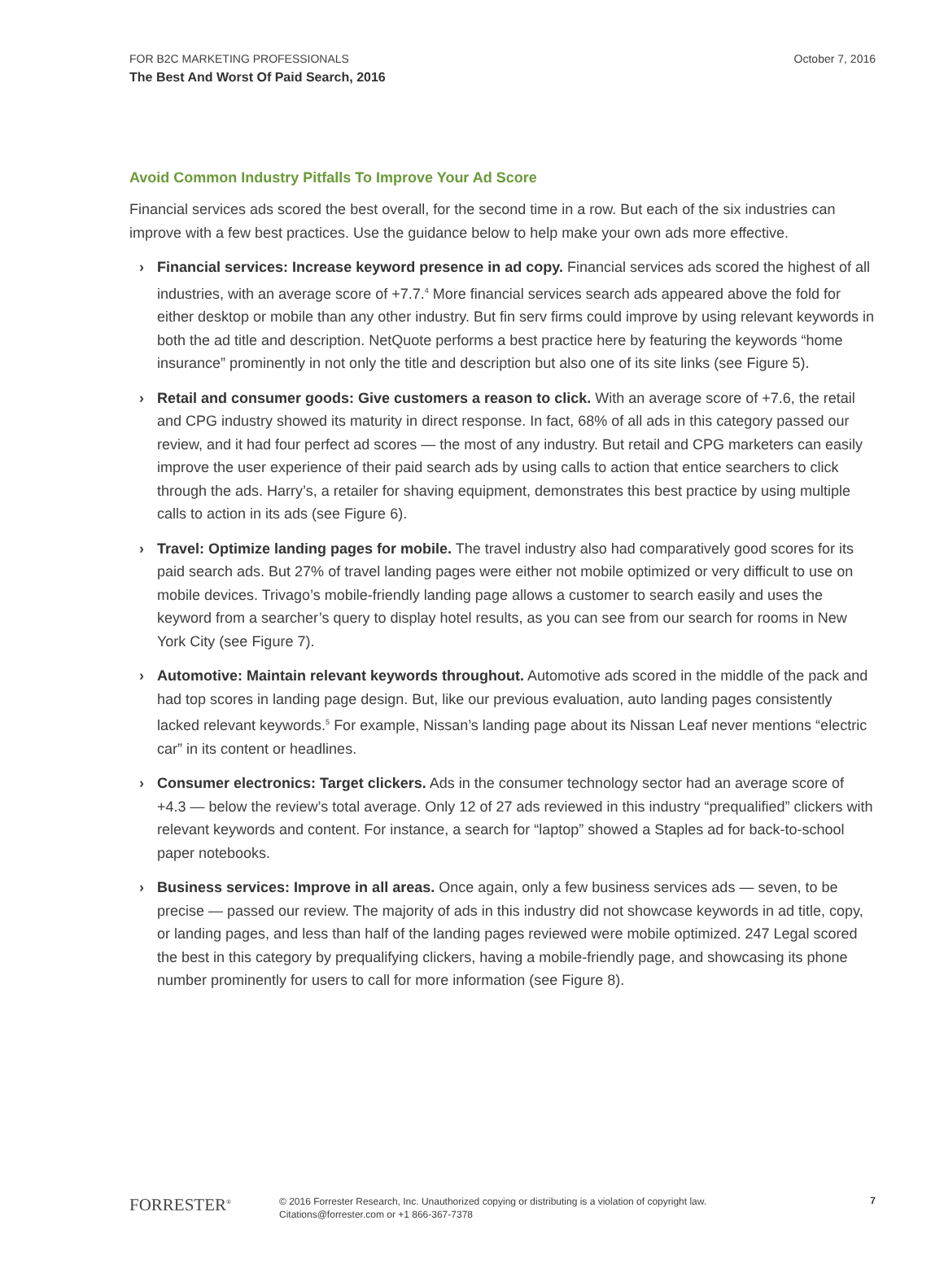FOR B2C MARKETING PROFESSIONALS
The Best And Worst Of Paid Search, 2016
October 7, 2016
Avoid Common Industry Pitfalls To Improve Your Ad Score
Financial services ads scored the best overall, for the second time in a row. But each of the six industries can improve with a few best practices. Use the guidance below to help make your own ads more effective.
› Financial services: Increase keyword presence in ad copy. Financial services ads scored the highest of all industries, with an average score of +7.7.<sup>4</sup> More financial services search ads appeared above the fold for either desktop or mobile than any other industry. But fin serv firms could improve by using relevant keywords in both the ad title and description. NetQuote performs a best practice here by featuring the keywords “home insurance” prominently in not only the title and description but also one of its site links (see Figure 5).
› Retail and consumer goods: Give customers a reason to click. With an average score of +7.6, the retail and CPG industry showed its maturity in direct response. In fact, 68% of all ads in this category passed our review, and it had four perfect ad scores — the most of any industry. But retail and CPG marketers can easily improve the user experience of their paid search ads by using calls to action that entice searchers to click through the ads. Harry’s, a retailer for shaving equipment, demonstrates this best practice by using multiple calls to action in its ads (see Figure 6).
› Travel: Optimize landing pages for mobile. The travel industry also had comparatively good scores for its paid search ads. But 27% of travel landing pages were either not mobile optimized or very difficult to use on mobile devices. Trivago’s mobile-friendly landing page allows a customer to search easily and uses the keyword from a searcher’s query to display hotel results, as you can see from our search for rooms in New York City (see Figure 7).
› Automotive: Maintain relevant keywords throughout. Automotive ads scored in the middle of the pack and had top scores in landing page design. But, like our previous evaluation, auto landing pages consistently lacked relevant keywords.<sup>5</sup> For example, Nissan’s landing page about its Nissan Leaf never mentions “electric car” in its content or headlines.
› Consumer electronics: Target clickers. Ads in the consumer technology sector had an average score of +4.3 — below the review’s total average. Only 12 of 27 ads reviewed in this industry “prequalified” clickers with relevant keywords and content. For instance, a search for “laptop” showed a Staples ad for back-to-school paper notebooks.
› Business services: Improve in all areas. Once again, only a few business services ads — seven, to be precise — passed our review. The majority of ads in this industry did not showcase keywords in ad title, copy, or landing pages, and less than half of the landing pages reviewed were mobile optimized. 247 Legal scored the best in this category by prequalifying clickers, having a mobile-friendly page, and showcasing its phone number prominently for users to call for more information (see Figure 8).
FORRESTER<sup>®</sup>
© 2016 Forrester Research, Inc. Unauthorized copying or distributing is a violation of copyright law.
Citations@forrester.com or +1 866-367-7378
7